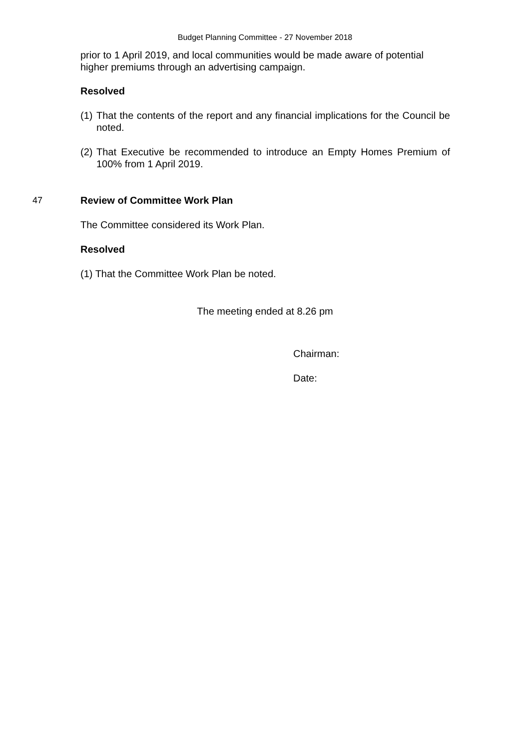Budget Planning Committee - 27 November 2018
prior to 1 April 2019, and local communities would be made aware of potential higher premiums through an advertising campaign.
Resolved
(1) That the contents of the report and any financial implications for the Council be noted.
(2) That Executive be recommended to introduce an Empty Homes Premium of 100% from 1 April 2019.
47 Review of Committee Work Plan
The Committee considered its Work Plan.
Resolved
(1) That the Committee Work Plan be noted.
The meeting ended at 8.26 pm
Chairman:
Date: